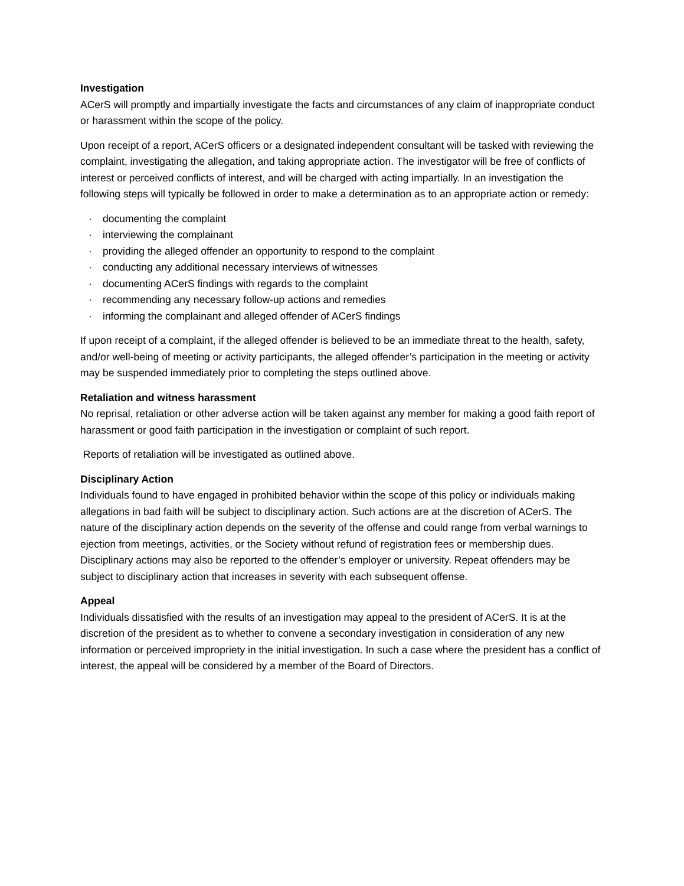Investigation
ACerS will promptly and impartially investigate the facts and circumstances of any claim of inappropriate conduct or harassment within the scope of the policy.
Upon receipt of a report, ACerS officers or a designated independent consultant will be tasked with reviewing the complaint, investigating the allegation, and taking appropriate action. The investigator will be free of conflicts of interest or perceived conflicts of interest, and will be charged with acting impartially. In an investigation the following steps will typically be followed in order to make a determination as to an appropriate action or remedy:
· documenting the complaint
· interviewing the complainant
· providing the alleged offender an opportunity to respond to the complaint
· conducting any additional necessary interviews of witnesses
· documenting ACerS findings with regards to the complaint
· recommending any necessary follow-up actions and remedies
· informing the complainant and alleged offender of ACerS findings
If upon receipt of a complaint, if the alleged offender is believed to be an immediate threat to the health, safety, and/or well-being of meeting or activity participants, the alleged offender’s participation in the meeting or activity may be suspended immediately prior to completing the steps outlined above.
Retaliation and witness harassment
No reprisal, retaliation or other adverse action will be taken against any member for making a good faith report of harassment or good faith participation in the investigation or complaint of such report.
Reports of retaliation will be investigated as outlined above.
Disciplinary Action
Individuals found to have engaged in prohibited behavior within the scope of this policy or individuals making allegations in bad faith will be subject to disciplinary action. Such actions are at the discretion of ACerS. The nature of the disciplinary action depends on the severity of the offense and could range from verbal warnings to ejection from meetings, activities, or the Society without refund of registration fees or membership dues. Disciplinary actions may also be reported to the offender’s employer or university. Repeat offenders may be subject to disciplinary action that increases in severity with each subsequent offense.
Appeal
Individuals dissatisfied with the results of an investigation may appeal to the president of ACerS. It is at the discretion of the president as to whether to convene a secondary investigation in consideration of any new information or perceived impropriety in the initial investigation. In such a case where the president has a conflict of interest, the appeal will be considered by a member of the Board of Directors.